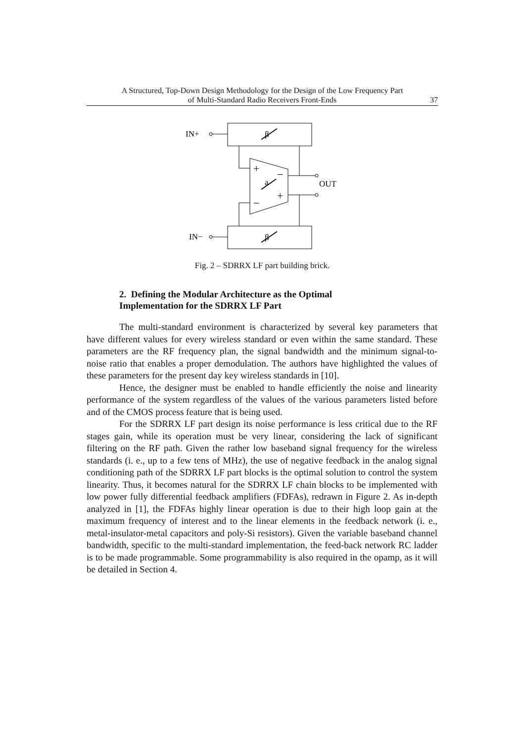A Structured, Top-Down Design Methodology for the Design of the Low Frequency Part
of Multi-Standard Radio Receivers Front-Ends
37
IN+
β
+
−
+
−
a
OUT
β
IN−
Fig. 2 – SDRRX LF part building brick.
2. Defining the Modular Architecture as the Optimal
Implementation for the SDRRX LF Part
The multi-standard environment is characterized by several key parameters that have different values for every wireless standard or even within the same standard. These parameters are the RF frequency plan, the signal bandwidth and the minimum signal-to-noise ratio that enables a proper demodulation. The authors have highlighted the values of these parameters for the present day key wireless standards in [10].
Hence, the designer must be enabled to handle efficiently the noise and linearity performance of the system regardless of the values of the various parameters listed before and of the CMOS process feature that is being used.
For the SDRRX LF part design its noise performance is less critical due to the RF stages gain, while its operation must be very linear, considering the lack of significant filtering on the RF path. Given the rather low baseband signal frequency for the wireless standards (i. e., up to a few tens of MHz), the use of negative feedback in the analog signal conditioning path of the SDRRX LF part blocks is the optimal solution to control the system linearity. Thus, it becomes natural for the SDRRX LF chain blocks to be implemented with low power fully differential feedback amplifiers (FDFAs), redrawn in Figure 2. As in-depth analyzed in [1], the FDFAs highly linear operation is due to their high loop gain at the maximum frequency of interest and to the linear elements in the feedback network (i. e., metal-insulator-metal capacitors and poly-Si resistors). Given the variable baseband channel bandwidth, specific to the multi-standard implementation, the feed-back network RC ladder is to be made programmable. Some programmability is also required in the opamp, as it will be detailed in Section 4.